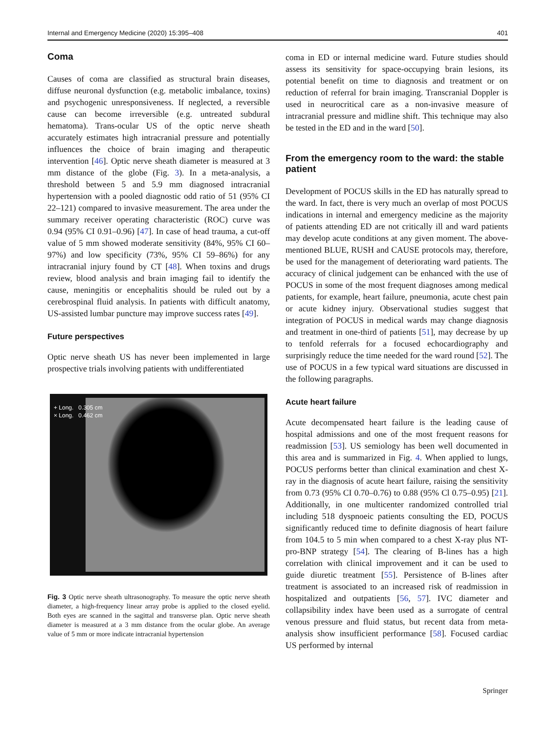Internal and Emergency Medicine (2020) 15:395–408 401
Coma
Causes of coma are classified as structural brain diseases, diffuse neuronal dysfunction (e.g. metabolic imbalance, toxins) and psychogenic unresponsiveness. If neglected, a reversible cause can become irreversible (e.g. untreated subdural hematoma). Trans-ocular US of the optic nerve sheath accurately estimates high intracranial pressure and potentially influences the choice of brain imaging and therapeutic intervention [46]. Optic nerve sheath diameter is measured at 3 mm distance of the globe (Fig. 3). In a meta-analysis, a threshold between 5 and 5.9 mm diagnosed intracranial hypertension with a pooled diagnostic odd ratio of 51 (95% CI 22–121) compared to invasive measurement. The area under the summary receiver operating characteristic (ROC) curve was 0.94 (95% CI 0.91–0.96) [47]. In case of head trauma, a cut-off value of 5 mm showed moderate sensitivity (84%, 95% CI 60–97%) and low specificity (73%, 95% CI 59–86%) for any intracranial injury found by CT [48]. When toxins and drugs review, blood analysis and brain imaging fail to identify the cause, meningitis or encephalitis should be ruled out by a cerebrospinal fluid analysis. In patients with difficult anatomy, US-assisted lumbar puncture may improve success rates [49].
Future perspectives
Optic nerve sheath US has never been implemented in large prospective trials involving patients with undifferentiated
+ Long. 0.305 cm
× Long. 0.462 cm
Fig. 3 Optic nerve sheath ultrasonography. To measure the optic nerve sheath diameter, a high-frequency linear array probe is applied to the closed eyelid. Both eyes are scanned in the sagittal and transverse plan. Optic nerve sheath diameter is measured at a 3 mm distance from the ocular globe. An average value of 5 mm or more indicate intracranial hypertension
coma in ED or internal medicine ward. Future studies should assess its sensitivity for space-occupying brain lesions, its potential benefit on time to diagnosis and treatment or on reduction of referral for brain imaging. Transcranial Doppler is used in neurocritical care as a non-invasive measure of intracranial pressure and midline shift. This technique may also be tested in the ED and in the ward [50].
From the emergency room to the ward: the stable patient
Development of POCUS skills in the ED has naturally spread to the ward. In fact, there is very much an overlap of most POCUS indications in internal and emergency medicine as the majority of patients attending ED are not critically ill and ward patients may develop acute conditions at any given moment. The above-mentioned BLUE, RUSH and CAUSE protocols may, therefore, be used for the management of deteriorating ward patients. The accuracy of clinical judgement can be enhanced with the use of POCUS in some of the most frequent diagnoses among medical patients, for example, heart failure, pneumonia, acute chest pain or acute kidney injury. Observational studies suggest that integration of POCUS in medical wards may change diagnosis and treatment in one-third of patients [51], may decrease by up to tenfold referrals for a focused echocardiography and surprisingly reduce the time needed for the ward round [52]. The use of POCUS in a few typical ward situations are discussed in the following paragraphs.
Acute heart failure
Acute decompensated heart failure is the leading cause of hospital admissions and one of the most frequent reasons for readmission [53]. US semiology has been well documented in this area and is summarized in Fig. 4. When applied to lungs, POCUS performs better than clinical examination and chest X-ray in the diagnosis of acute heart failure, raising the sensitivity from 0.73 (95% CI 0.70–0.76) to 0.88 (95% Cl 0.75–0.95) [21]. Additionally, in one multicenter randomized controlled trial including 518 dyspnoeic patients consulting the ED, POCUS significantly reduced time to definite diagnosis of heart failure from 104.5 to 5 min when compared to a chest X-ray plus NT-pro-BNP strategy [54]. The clearing of B-lines has a high correlation with clinical improvement and it can be used to guide diuretic treatment [55]. Persistence of B-lines after treatment is associated to an increased risk of readmission in hospitalized and outpatients [56, 57]. IVC diameter and collapsibility index have been used as a surrogate of central venous pressure and fluid status, but recent data from meta-analysis show insufficient performance [58]. Focused cardiac US performed by internal
Springer